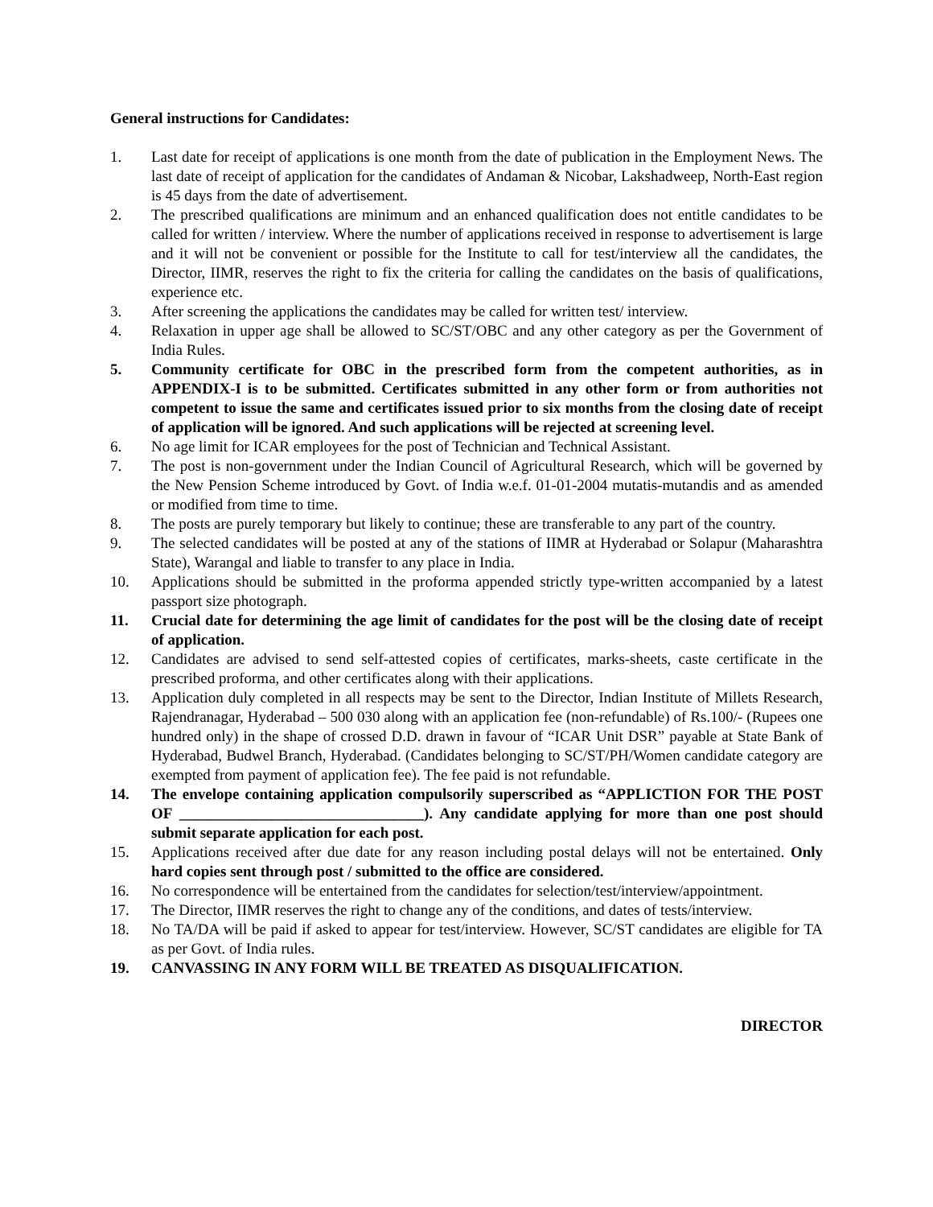General instructions for Candidates:
1. Last date for receipt of applications is one month from the date of publication in the Employment News. The last date of receipt of application for the candidates of Andaman & Nicobar, Lakshadweep, North-East region is 45 days from the date of advertisement.
2. The prescribed qualifications are minimum and an enhanced qualification does not entitle candidates to be called for written / interview. Where the number of applications received in response to advertisement is large and it will not be convenient or possible for the Institute to call for test/interview all the candidates, the Director, IIMR, reserves the right to fix the criteria for calling the candidates on the basis of qualifications, experience etc.
3. After screening the applications the candidates may be called for written test/ interview.
4. Relaxation in upper age shall be allowed to SC/ST/OBC and any other category as per the Government of India Rules.
5. Community certificate for OBC in the prescribed form from the competent authorities, as in APPENDIX-I is to be submitted. Certificates submitted in any other form or from authorities not competent to issue the same and certificates issued prior to six months from the closing date of receipt of application will be ignored. And such applications will be rejected at screening level.
6. No age limit for ICAR employees for the post of Technician and Technical Assistant.
7. The post is non-government under the Indian Council of Agricultural Research, which will be governed by the New Pension Scheme introduced by Govt. of India w.e.f. 01-01-2004 mutatis-mutandis and as amended or modified from time to time.
8. The posts are purely temporary but likely to continue; these are transferable to any part of the country.
9. The selected candidates will be posted at any of the stations of IIMR at Hyderabad or Solapur (Maharashtra State), Warangal and liable to transfer to any place in India.
10. Applications should be submitted in the proforma appended strictly type-written accompanied by a latest passport size photograph.
11. Crucial date for determining the age limit of candidates for the post will be the closing date of receipt of application.
12. Candidates are advised to send self-attested copies of certificates, marks-sheets, caste certificate in the prescribed proforma, and other certificates along with their applications.
13. Application duly completed in all respects may be sent to the Director, Indian Institute of Millets Research, Rajendranagar, Hyderabad – 500 030 along with an application fee (non-refundable) of Rs.100/- (Rupees one hundred only) in the shape of crossed D.D. drawn in favour of “ICAR Unit DSR” payable at State Bank of Hyderabad, Budwel Branch, Hyderabad. (Candidates belonging to SC/ST/PH/Women candidate category are exempted from payment of application fee). The fee paid is not refundable.
14. The envelope containing application compulsorily superscribed as “APPLICTION FOR THE POST OF ________________________________). Any candidate applying for more than one post should submit separate application for each post.
15. Applications received after due date for any reason including postal delays will not be entertained. Only hard copies sent through post / submitted to the office are considered.
16. No correspondence will be entertained from the candidates for selection/test/interview/appointment.
17. The Director, IIMR reserves the right to change any of the conditions, and dates of tests/interview.
18. No TA/DA will be paid if asked to appear for test/interview. However, SC/ST candidates are eligible for TA as per Govt. of India rules.
19. CANVASSING IN ANY FORM WILL BE TREATED AS DISQUALIFICATION.
DIRECTOR